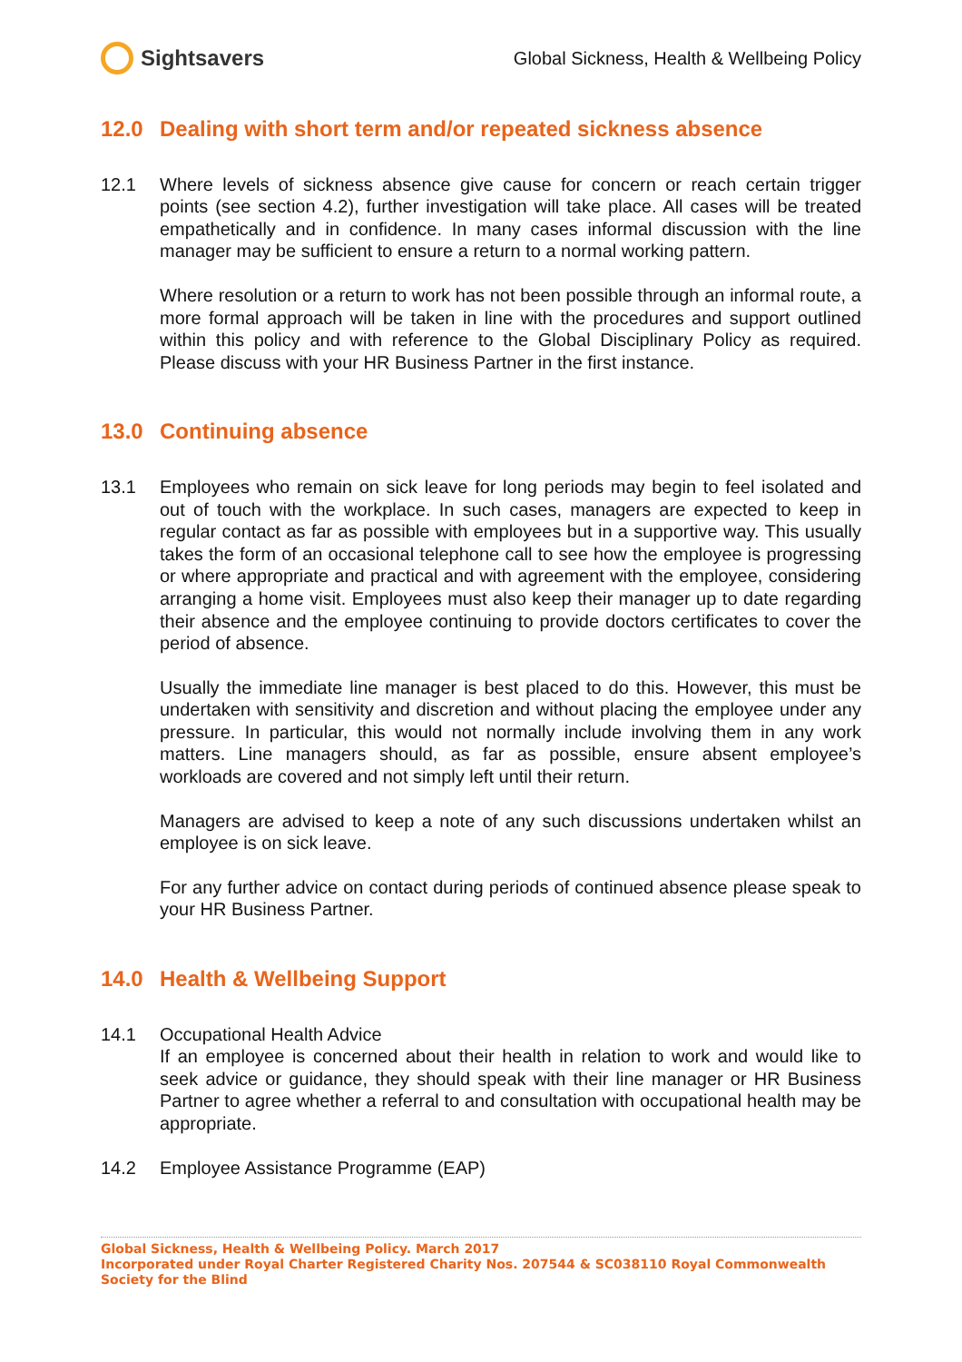Sightsavers
Global Sickness, Health & Wellbeing Policy
12.0 Dealing with short term and/or repeated sickness absence
12.1 Where levels of sickness absence give cause for concern or reach certain trigger points (see section 4.2), further investigation will take place. All cases will be treated empathetically and in confidence. In many cases informal discussion with the line manager may be sufficient to ensure a return to a normal working pattern.
Where resolution or a return to work has not been possible through an informal route, a more formal approach will be taken in line with the procedures and support outlined within this policy and with reference to the Global Disciplinary Policy as required. Please discuss with your HR Business Partner in the first instance.
13.0 Continuing absence
13.1 Employees who remain on sick leave for long periods may begin to feel isolated and out of touch with the workplace. In such cases, managers are expected to keep in regular contact as far as possible with employees but in a supportive way. This usually takes the form of an occasional telephone call to see how the employee is progressing or where appropriate and practical and with agreement with the employee, considering arranging a home visit. Employees must also keep their manager up to date regarding their absence and the employee continuing to provide doctors certificates to cover the period of absence.
Usually the immediate line manager is best placed to do this. However, this must be undertaken with sensitivity and discretion and without placing the employee under any pressure. In particular, this would not normally include involving them in any work matters. Line managers should, as far as possible, ensure absent employee’s workloads are covered and not simply left until their return.
Managers are advised to keep a note of any such discussions undertaken whilst an employee is on sick leave.
For any further advice on contact during periods of continued absence please speak to your HR Business Partner.
14.0 Health & Wellbeing Support
14.1 Occupational Health Advice
If an employee is concerned about their health in relation to work and would like to seek advice or guidance, they should speak with their line manager or HR Business Partner to agree whether a referral to and consultation with occupational health may be appropriate.
14.2 Employee Assistance Programme (EAP)
Global Sickness, Health & Wellbeing Policy. March 2017
Incorporated under Royal Charter Registered Charity Nos. 207544 & SC038110 Royal Commonwealth Society for the Blind